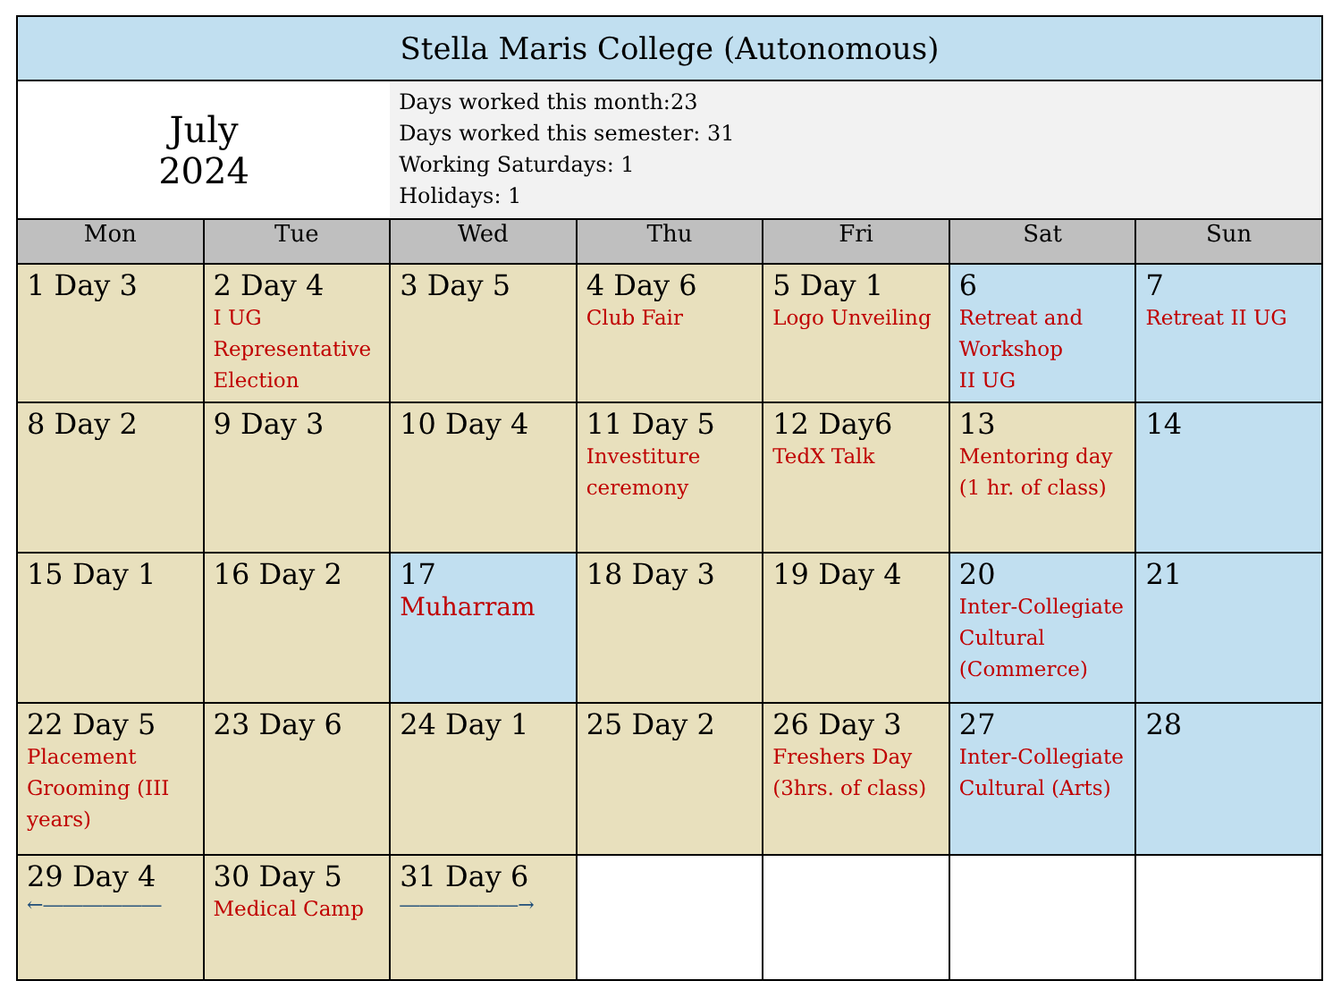| Stella Maris College (Autonomous) | | | | | | |
| --- | --- | --- | --- | --- | --- | --- |
| July 2024 | | Days worked this month:23 Days worked this semester: 31 Working Saturdays: 1 Holidays: 1 | | | | |
| Mon | Tue | Wed | Thu | Fri | Sat | Sun |
| 1 Day 3 | 2 Day 4 I UG Representative Election | 3 Day 5 | 4 Day 6 Club Fair | 5 Day 1 Logo Unveiling | 6 Retreat and Workshop II UG | 7 Retreat II UG |
| 8 Day 2 | 9 Day 3 | 10 Day 4 | 11 Day 5 Investiture ceremony | 12 Day6 TedX Talk | 13 Mentoring day (1 hr. of class) | 14 |
| 15 Day 1 | 16 Day 2 | 17 Muharram | 18 Day 3 | 19 Day 4 | 20 Inter-Collegiate Cultural (Commerce) | 21 |
| 22 Day 5 Placement Grooming (III years) | 23 Day 6 | 24 Day 1 | 25 Day 2 | 26 Day 3 Freshers Day (3hrs. of class) | 27 Inter-Collegiate Cultural (Arts) | 28 |
| 29 Day 4 ←―――――― | 30 Day 5 Medical Camp | 31 Day 6 ――――――→ | | | | |